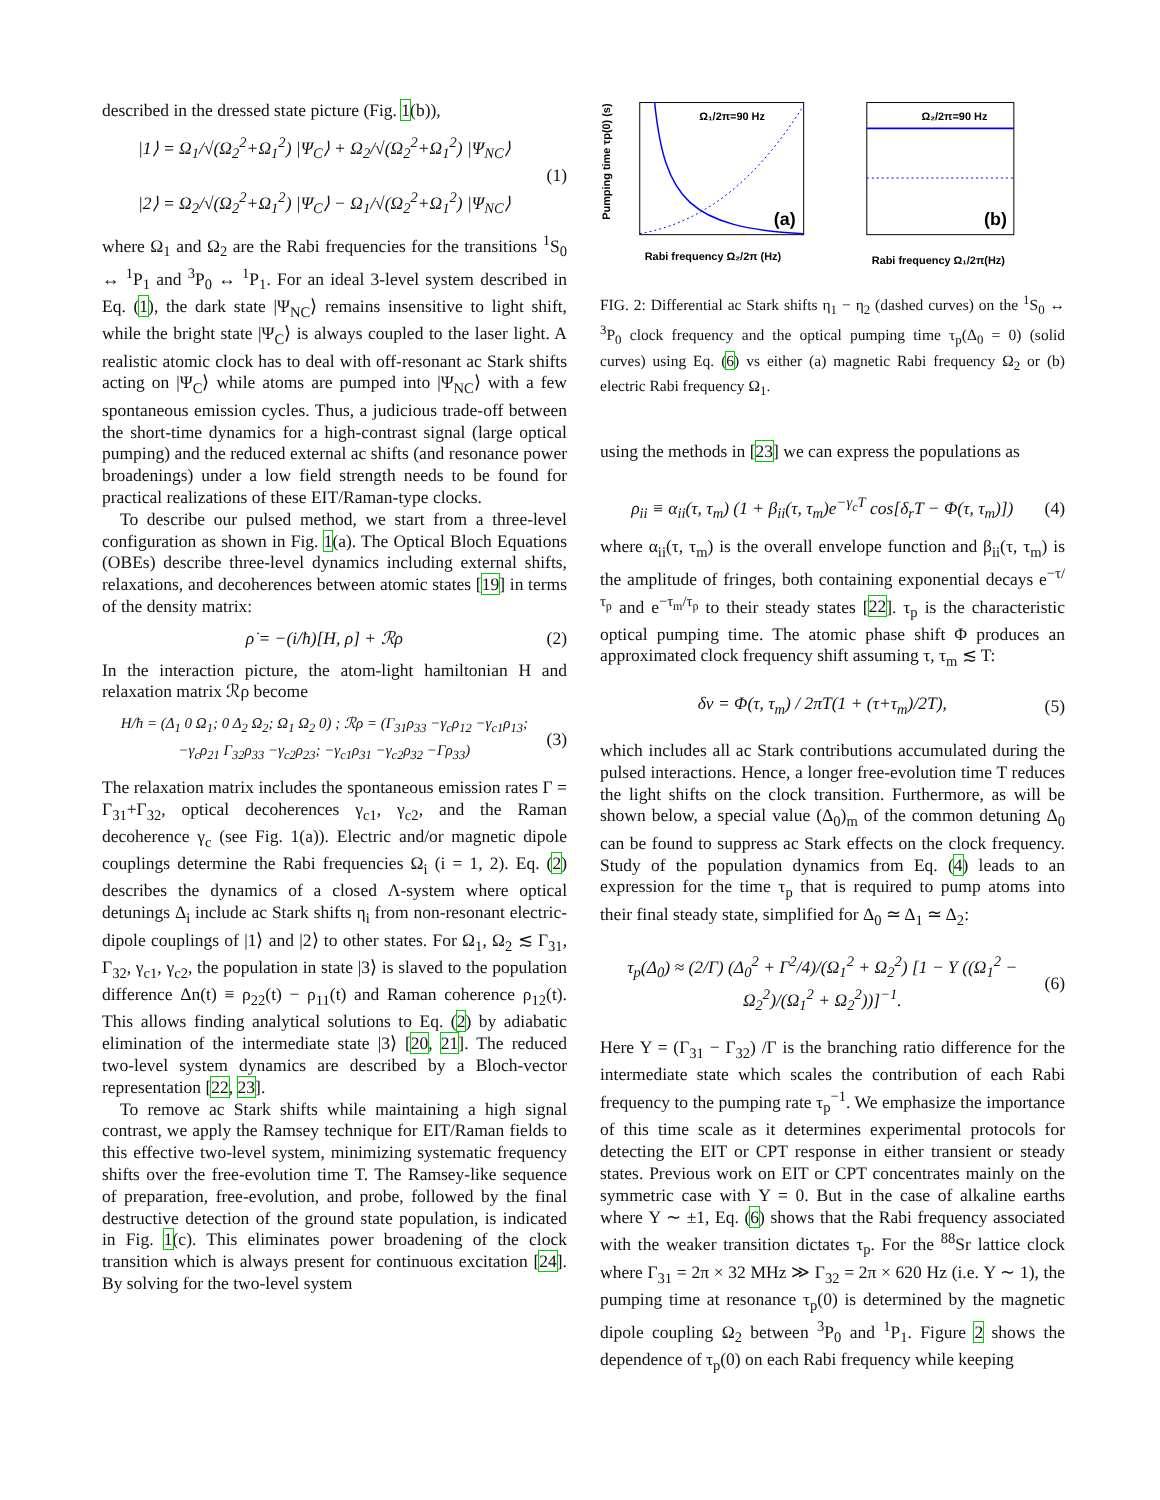described in the dressed state picture (Fig. 1(b)),
|1⟩ = Ω<sub>1</sub>/√(Ω<sub>2</sub><sup>2</sup>+Ω<sub>1</sub><sup>2</sup>) |Ψ<sub>C</sub>⟩ + Ω<sub>2</sub>/√(Ω<sub>2</sub><sup>2</sup>+Ω<sub>1</sub><sup>2</sup>) |Ψ<sub>NC</sub>⟩
|2⟩ = Ω<sub>2</sub>/√(Ω<sub>2</sub><sup>2</sup>+Ω<sub>1</sub><sup>2</sup>) |Ψ<sub>C</sub>⟩ − Ω<sub>1</sub>/√(Ω<sub>2</sub><sup>2</sup>+Ω<sub>1</sub><sup>2</sup>) |Ψ<sub>NC</sub>⟩ (1)
where Ω<sub>1</sub> and Ω<sub>2</sub> are the Rabi frequencies for the transitions <sup>1</sup>S<sub>0</sub> ↔ <sup>1</sup>P<sub>1</sub> and <sup>3</sup>P<sub>0</sub> ↔ <sup>1</sup>P<sub>1</sub>. For an ideal 3-level system described in Eq. (1), the dark state |Ψ<sub>NC</sub>⟩ remains insensitive to light shift, while the bright state |Ψ<sub>C</sub>⟩ is always coupled to the laser light. A realistic atomic clock has to deal with off-resonant ac Stark shifts acting on |Ψ<sub>C</sub>⟩ while atoms are pumped into |Ψ<sub>NC</sub>⟩ with a few spontaneous emission cycles. Thus, a judicious trade-off between the short-time dynamics for a high-contrast signal (large optical pumping) and the reduced external ac shifts (and resonance power broadenings) under a low field strength needs to be found for practical realizations of these EIT/Raman-type clocks.
To describe our pulsed method, we start from a three-level configuration as shown in Fig. 1(a). The Optical Bloch Equations (OBEs) describe three-level dynamics including external shifts, relaxations, and decoherences between atomic states [19] in terms of the density matrix:
ρ̇ = −(i/ħ)[H, ρ] + ℛρ (2)
In the interaction picture, the atom-light hamiltonian H and relaxation matrix ℛρ become
H/ħ = (Δ<sub>1</sub> 0 Ω<sub>1</sub>; 0 Δ<sub>2</sub> Ω<sub>2</sub>; Ω<sub>1</sub> Ω<sub>2</sub> 0) ; ℛρ = (Γ<sub>31</sub>ρ<sub>33</sub> −γ<sub>c</sub>ρ<sub>12</sub> −γ<sub>c1</sub>ρ<sub>13</sub>; −γ<sub>c</sub>ρ<sub>21</sub> Γ<sub>32</sub>ρ<sub>33</sub> −γ<sub>c2</sub>ρ<sub>23</sub>; −γ<sub>c1</sub>ρ<sub>31</sub> −γ<sub>c2</sub>ρ<sub>32</sub> −Γρ<sub>33</sub>) (3)
The relaxation matrix includes the spontaneous emission rates Γ = Γ<sub>31</sub>+Γ<sub>32</sub>, optical decoherences γ<sub>c1</sub>, γ<sub>c2</sub>, and the Raman decoherence γ<sub>c</sub> (see Fig. 1(a)). Electric and/or magnetic dipole couplings determine the Rabi frequencies Ω<sub>i</sub> (i = 1, 2). Eq. (2) describes the dynamics of a closed Λ-system where optical detunings Δ<sub>i</sub> include ac Stark shifts η<sub>i</sub> from non-resonant electric-dipole couplings of |1⟩ and |2⟩ to other states. For Ω<sub>1</sub>, Ω<sub>2</sub> ≲ Γ<sub>31</sub>, Γ<sub>32</sub>, γ<sub>c1</sub>, γ<sub>c2</sub>, the population in state |3⟩ is slaved to the population difference Δn(t) ≡ ρ<sub>22</sub>(t) − ρ<sub>11</sub>(t) and Raman coherence ρ<sub>12</sub>(t). This allows finding analytical solutions to Eq. (2) by adiabatic elimination of the intermediate state |3⟩ [20, 21]. The reduced two-level system dynamics are described by a Bloch-vector representation [22, 23].
To remove ac Stark shifts while maintaining a high signal contrast, we apply the Ramsey technique for EIT/Raman fields to this effective two-level system, minimizing systematic frequency shifts over the free-evolution time T. The Ramsey-like sequence of preparation, free-evolution, and probe, followed by the final destructive detection of the ground state population, is indicated in Fig. 1(c). This eliminates power broadening of the clock transition which is always present for continuous excitation [24]. By solving for the two-level system
Ω₁/2π=90 Hz
(a)
Rabi frequency Ω₂/2π (Hz)
Pumping time τp(0) (s)
Ω₂/2π=90 Hz
(b)
Rabi frequency Ω₁/2π(Hz)
FIG. 2: Differential ac Stark shifts η<sub>1</sub> − η<sub>2</sub> (dashed curves) on the <sup>1</sup>S<sub>0</sub> ↔ <sup>3</sup>P<sub>0</sub> clock frequency and the optical pumping time τ<sub>p</sub>(Δ<sub>0</sub> = 0) (solid curves) using Eq. (6) vs either (a) magnetic Rabi frequency Ω<sub>2</sub> or (b) electric Rabi frequency Ω<sub>1</sub>.
using the methods in [23] we can express the populations as
ρ<sub>ii</sub> ≡ α<sub>ii</sub>(τ, τ<sub>m</sub>) (1 + β<sub>ii</sub>(τ, τ<sub>m</sub>)e<sup>−γ<sub>c</sub>T</sup> cos[δ<sub>r</sub>T − Φ(τ, τ<sub>m</sub>)]) (4)
where α<sub>ii</sub>(τ, τ<sub>m</sub>) is the overall envelope function and β<sub>ii</sub>(τ, τ<sub>m</sub>) is the amplitude of fringes, both containing exponential decays e<sup>−τ/τ<sub>p</sub></sup> and e<sup>−τ<sub>m</sub>/τ<sub>p</sub></sup> to their steady states [22]. τ<sub>p</sub> is the characteristic optical pumping time. The atomic phase shift Φ produces an approximated clock frequency shift assuming τ, τ<sub>m</sub> ≲ T:
δν = Φ(τ, τ<sub>m</sub>) / 2πT(1 + (τ+τ<sub>m</sub>)/2T), (5)
which includes all ac Stark contributions accumulated during the pulsed interactions. Hence, a longer free-evolution time T reduces the light shifts on the clock transition. Furthermore, as will be shown below, a special value (Δ<sub>0</sub>)<sub>m</sub> of the common detuning Δ<sub>0</sub> can be found to suppress ac Stark effects on the clock frequency. Study of the population dynamics from Eq. (4) leads to an expression for the time τ<sub>p</sub> that is required to pump atoms into their final steady state, simplified for Δ<sub>0</sub> ≃ Δ<sub>1</sub> ≃ Δ<sub>2</sub>:
τ<sub>p</sub>(Δ<sub>0</sub>) ≈ (2/Γ) (Δ<sub>0</sub><sup>2</sup> + Γ<sup>2</sup>/4)/(Ω<sub>1</sub><sup>2</sup> + Ω<sub>2</sub><sup>2</sup>) [1 − Υ ((Ω<sub>1</sub><sup>2</sup> − Ω<sub>2</sub><sup>2</sup>)/(Ω<sub>1</sub><sup>2</sup> + Ω<sub>2</sub><sup>2</sup>))]<sup>−1</sup>. (6)
Here Υ = (Γ<sub>31</sub> − Γ<sub>32</sub>) /Γ is the branching ratio difference for the intermediate state which scales the contribution of each Rabi frequency to the pumping rate τ<sub>p</sub><sup>−1</sup>. We emphasize the importance of this time scale as it determines experimental protocols for detecting the EIT or CPT response in either transient or steady states. Previous work on EIT or CPT concentrates mainly on the symmetric case with Υ = 0. But in the case of alkaline earths where Υ ∼ ±1, Eq. (6) shows that the Rabi frequency associated with the weaker transition dictates τ<sub>p</sub>. For the <sup>88</sup>Sr lattice clock where Γ<sub>31</sub> = 2π × 32 MHz ≫ Γ<sub>32</sub> = 2π × 620 Hz (i.e. Υ ∼ 1), the pumping time at resonance τ<sub>p</sub>(0) is determined by the magnetic dipole coupling Ω<sub>2</sub> between <sup>3</sup>P<sub>0</sub> and <sup>1</sup>P<sub>1</sub>. Figure 2 shows the dependence of τ<sub>p</sub>(0) on each Rabi frequency while keeping